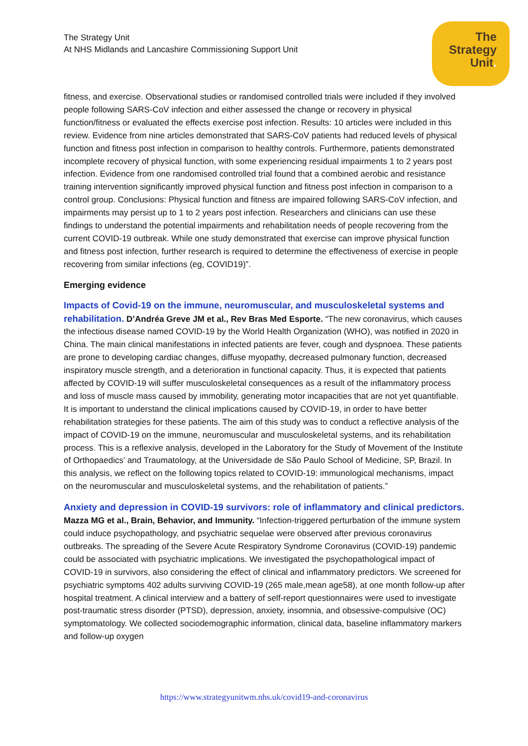The Strategy Unit
At NHS Midlands and Lancashire Commissioning Support Unit
The
Strategy
Unit.
fitness, and exercise. Observational studies or randomised controlled trials were included if they involved people following SARS-CoV infection and either assessed the change or recovery in physical function/fitness or evaluated the effects exercise post infection. Results: 10 articles were included in this review. Evidence from nine articles demonstrated that SARS-CoV patients had reduced levels of physical function and fitness post infection in comparison to healthy controls. Furthermore, patients demonstrated incomplete recovery of physical function, with some experiencing residual impairments 1 to 2 years post infection. Evidence from one randomised controlled trial found that a combined aerobic and resistance training intervention significantly improved physical function and fitness post infection in comparison to a control group. Conclusions: Physical function and fitness are impaired following SARS-CoV infection, and impairments may persist up to 1 to 2 years post infection. Researchers and clinicians can use these findings to understand the potential impairments and rehabilitation needs of people recovering from the current COVID-19 outbreak. While one study demonstrated that exercise can improve physical function and fitness post infection, further research is required to determine the effectiveness of exercise in people recovering from similar infections (eg, COVID19)”.
Emerging evidence
Impacts of Covid-19 on the immune, neuromuscular, and musculoskeletal systems and rehabilitation. D’Andréa Greve JM et al., Rev Bras Med Esporte. “The new coronavirus, which causes the infectious disease named COVID-19 by the World Health Organization (WHO), was notified in 2020 in China. The main clinical manifestations in infected patients are fever, cough and dyspnoea. These patients are prone to developing cardiac changes, diffuse myopathy, decreased pulmonary function, decreased inspiratory muscle strength, and a deterioration in functional capacity. Thus, it is expected that patients affected by COVID-19 will suffer musculoskeletal consequences as a result of the inflammatory process and loss of muscle mass caused by immobility, generating motor incapacities that are not yet quantifiable. It is important to understand the clinical implications caused by COVID-19, in order to have better rehabilitation strategies for these patients. The aim of this study was to conduct a reflective analysis of the impact of COVID-19 on the immune, neuromuscular and musculoskeletal systems, and its rehabilitation process. This is a reflexive analysis, developed in the Laboratory for the Study of Movement of the Institute of Orthopaedics’ and Traumatology, at the Universidade de São Paulo School of Medicine, SP, Brazil. In this analysis, we reflect on the following topics related to COVID-19: immunological mechanisms, impact on the neuromuscular and musculoskeletal systems, and the rehabilitation of patients.”
Anxiety and depression in COVID-19 survivors: role of inflammatory and clinical predictors. Mazza MG et al., Brain, Behavior, and Immunity. “Infection-triggered perturbation of the immune system could induce psychopathology, and psychiatric sequelae were observed after previous coronavirus outbreaks. The spreading of the Severe Acute Respiratory Syndrome Coronavirus (COVID-19) pandemic could be associated with psychiatric implications. We investigated the psychopathological impact of COVID-19 in survivors, also considering the effect of clinical and inflammatory predictors. We screened for psychiatric symptoms 402 adults surviving COVID-19 (265 male,mean age58), at one month follow-up after hospital treatment. A clinical interview and a battery of self-report questionnaires were used to investigate post-traumatic stress disorder (PTSD), depression, anxiety, insomnia, and obsessive-compulsive (OC) symptomatology. We collected sociodemographic information, clinical data, baseline inflammatory markers and follow-up oxygen
https://www.strategyunitwm.nhs.uk/covid19-and-coronavirus